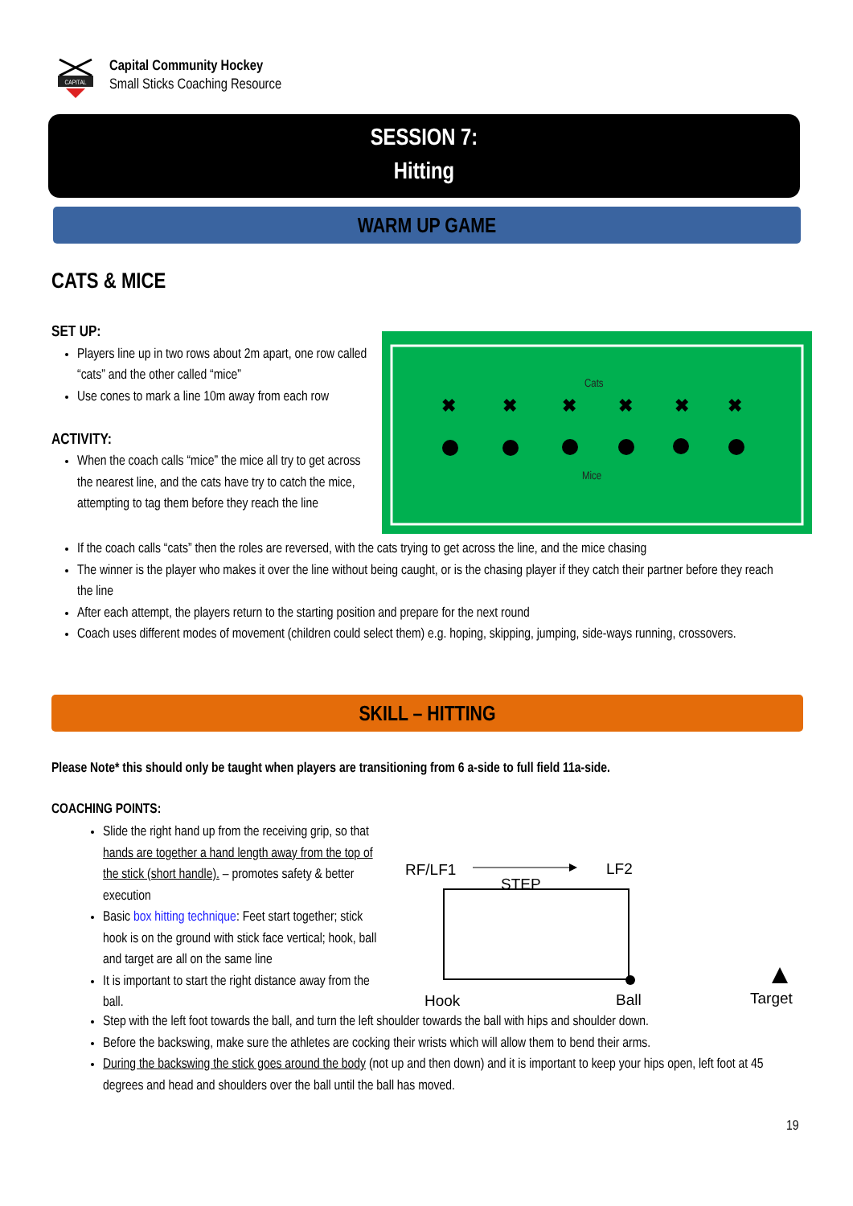CAPITAL
Capital Community Hockey
Small Sticks Coaching Resource
SESSION 7:
Hitting
WARM UP GAME
CATS & MICE
SET UP:
Players line up in two rows about 2m apart, one row called “cats” and the other called “mice”
Use cones to mark a line 10m away from each row
ACTIVITY:
When the coach calls “mice” the mice all try to get across the nearest line, and the cats have try to catch the mice, attempting to tag them before they reach the line
Cats
Mice
✖
✖
✖
✖
✖
✖
If the coach calls “cats” then the roles are reversed, with the cats trying to get across the line, and the mice chasing
The winner is the player who makes it over the line without being caught, or is the chasing player if they catch their partner before they reach the line
After each attempt, the players return to the starting position and prepare for the next round
Coach uses different modes of movement (children could select them) e.g. hoping, skipping, jumping, side-ways running, crossovers.
SKILL – HITTING
Please Note* this should only be taught when players are transitioning from 6 a-side to full field 11a-side.
COACHING POINTS:
Slide the right hand up from the receiving grip, so that hands are together a hand length away from the top of the stick (short handle). – promotes safety & better execution
Basic box hitting technique: Feet start together; stick hook is on the ground with stick face vertical; hook, ball and target are all on the same line
It is important to start the right distance away from the ball.
RF/LF1
LF2
STEP
Hook
Ball
Target
Step with the left foot towards the ball, and turn the left shoulder towards the ball with hips and shoulder down.
Before the backswing, make sure the athletes are cocking their wrists which will allow them to bend their arms.
During the backswing the stick goes around the body (not up and then down) and it is important to keep your hips open, left foot at 45 degrees and head and shoulders over the ball until the ball has moved.
19